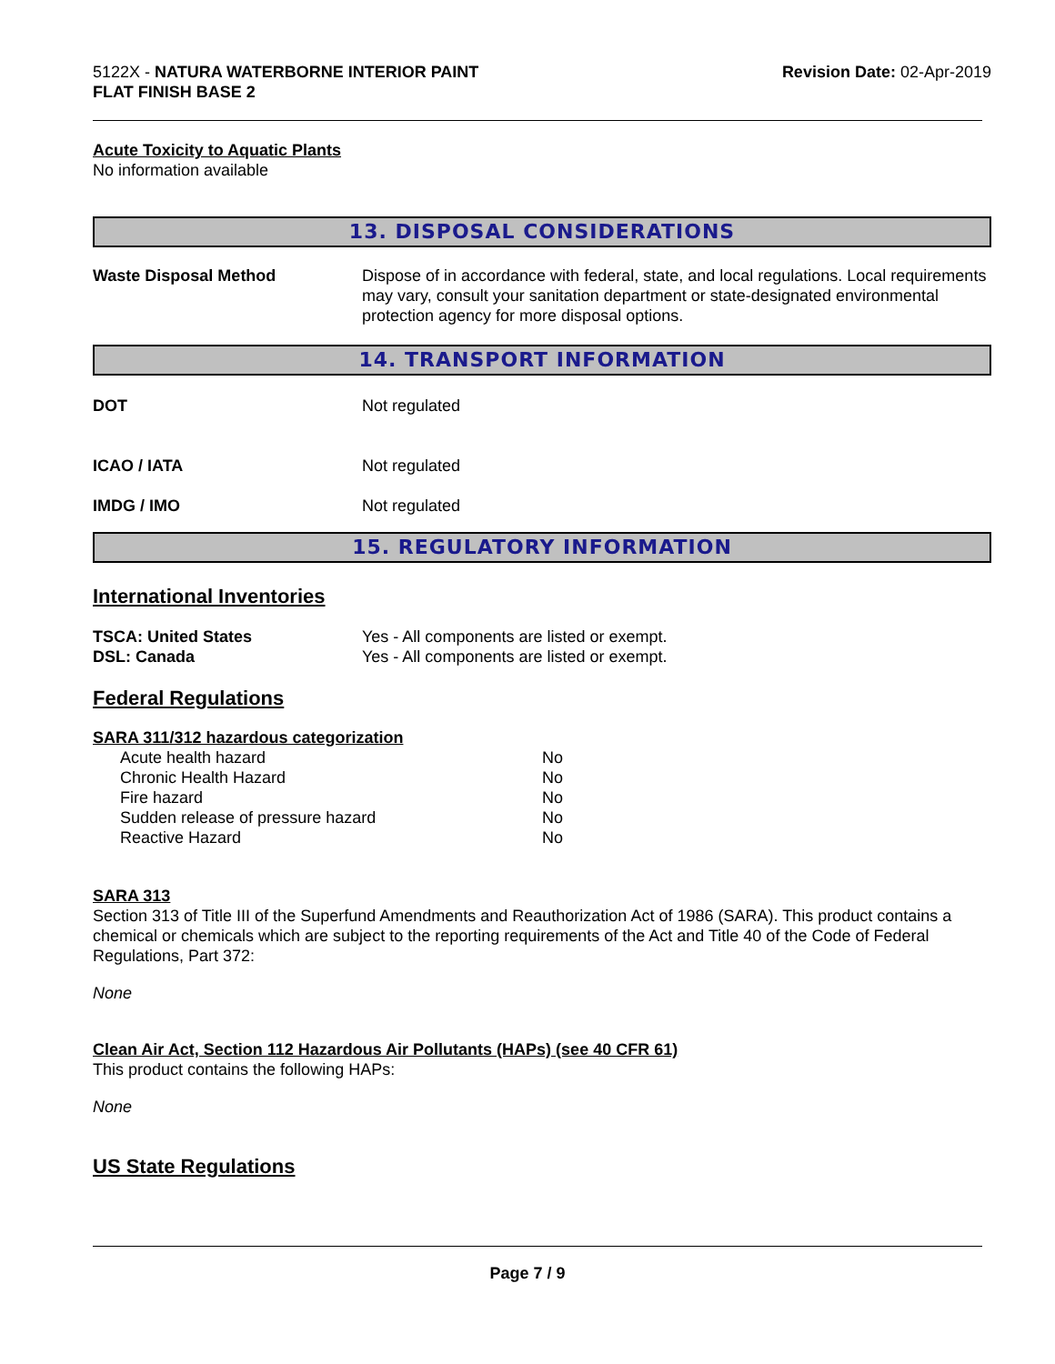5122X - NATURA WATERBORNE INTERIOR PAINT
FLAT FINISH BASE 2
Revision Date: 02-Apr-2019
Acute Toxicity to Aquatic Plants
No information available
13. DISPOSAL CONSIDERATIONS
| Waste Disposal Method | Dispose of in accordance with federal, state, and local regulations. Local requirements may vary, consult your sanitation department or state-designated environmental protection agency for more disposal options. |
14. TRANSPORT INFORMATION
| DOT | Not regulated |
| ICAO / IATA | Not regulated |
| IMDG / IMO | Not regulated |
15. REGULATORY INFORMATION
International Inventories
| TSCA: United States | Yes - All components are listed or exempt. |
| DSL: Canada | Yes - All components are listed or exempt. |
Federal Regulations
SARA 311/312 hazardous categorization
| Acute health hazard | No |
| Chronic Health Hazard | No |
| Fire hazard | No |
| Sudden release of pressure hazard | No |
| Reactive Hazard | No |
SARA 313
Section 313 of Title III of the Superfund Amendments and Reauthorization Act of 1986 (SARA). This product contains a chemical or chemicals which are subject to the reporting requirements of the Act and Title 40 of the Code of Federal Regulations, Part 372:
None
Clean Air Act, Section 112 Hazardous Air Pollutants (HAPs) (see 40 CFR 61)
This product contains the following HAPs:
None
US State Regulations
Page 7 / 9